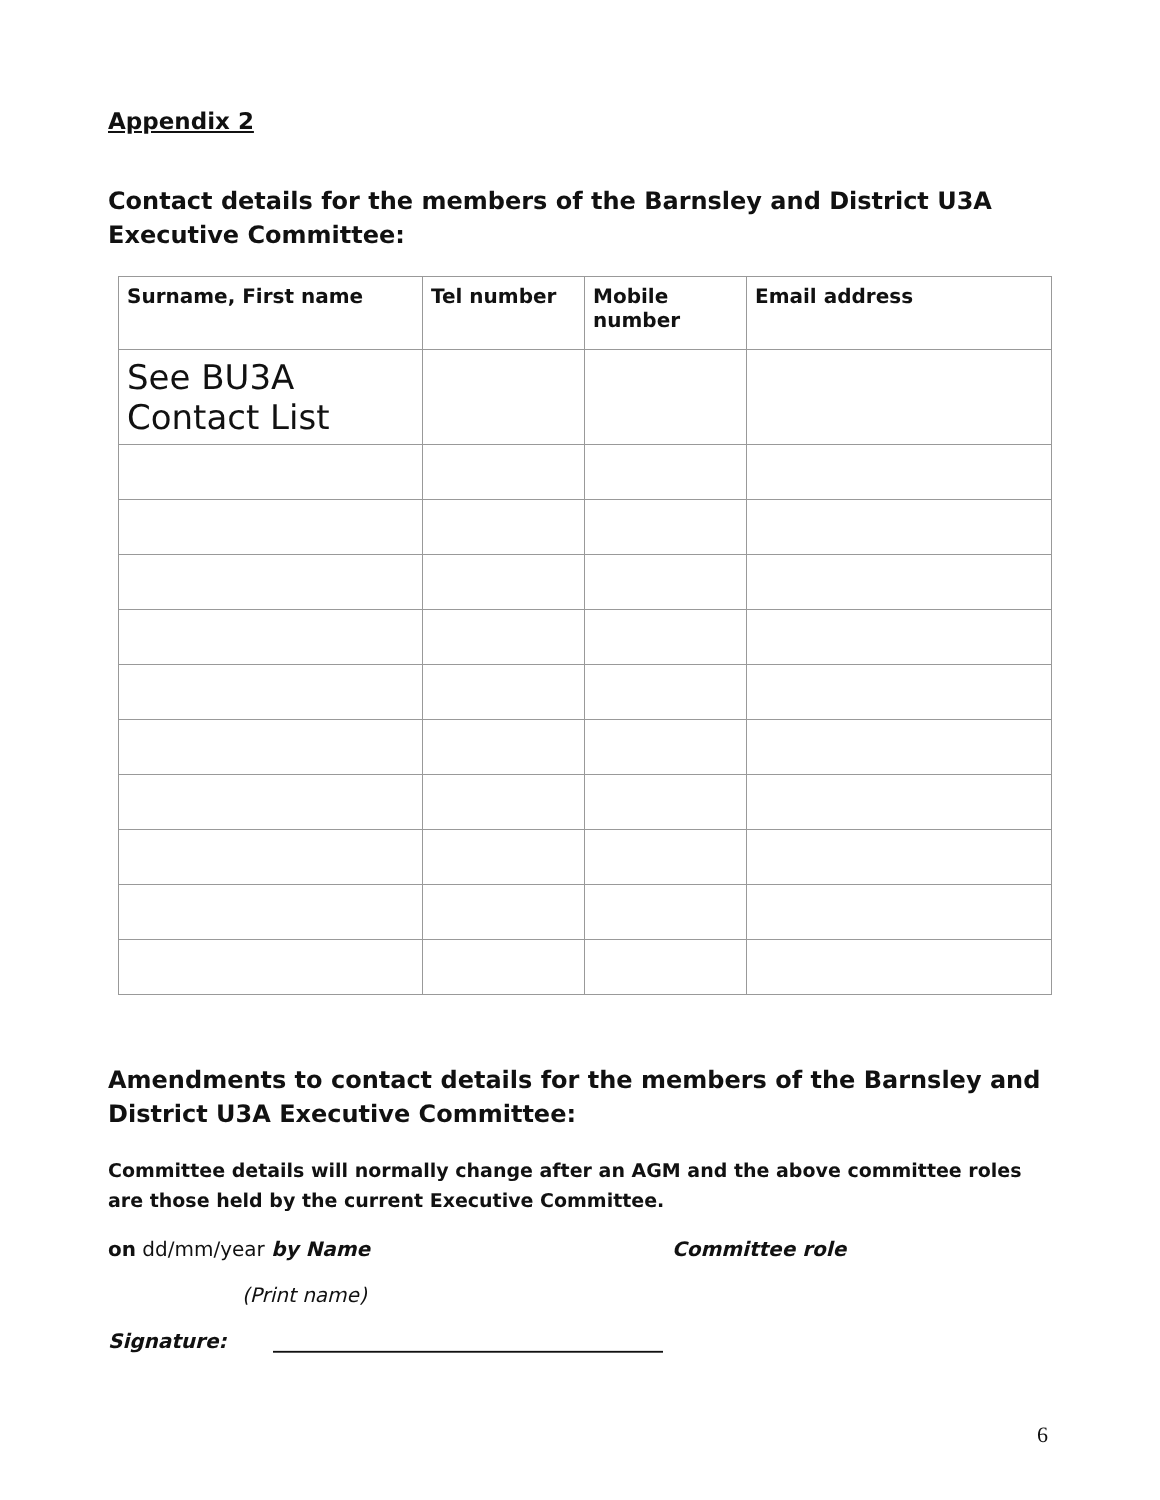Appendix 2
Contact details for the members of the Barnsley and District U3A Executive Committee:
| Surname, First name | Tel number | Mobile number | Email address |
| --- | --- | --- | --- |
| See BU3A Contact List | | | |
Amendments to contact details for the members of the Barnsley and District U3A Executive Committee:
Committee details will normally change after an AGM and the above committee roles are those held by the current Executive Committee.
on dd/mm/year by Name Committee role
(Print name)
Signature: _______________________________________
6